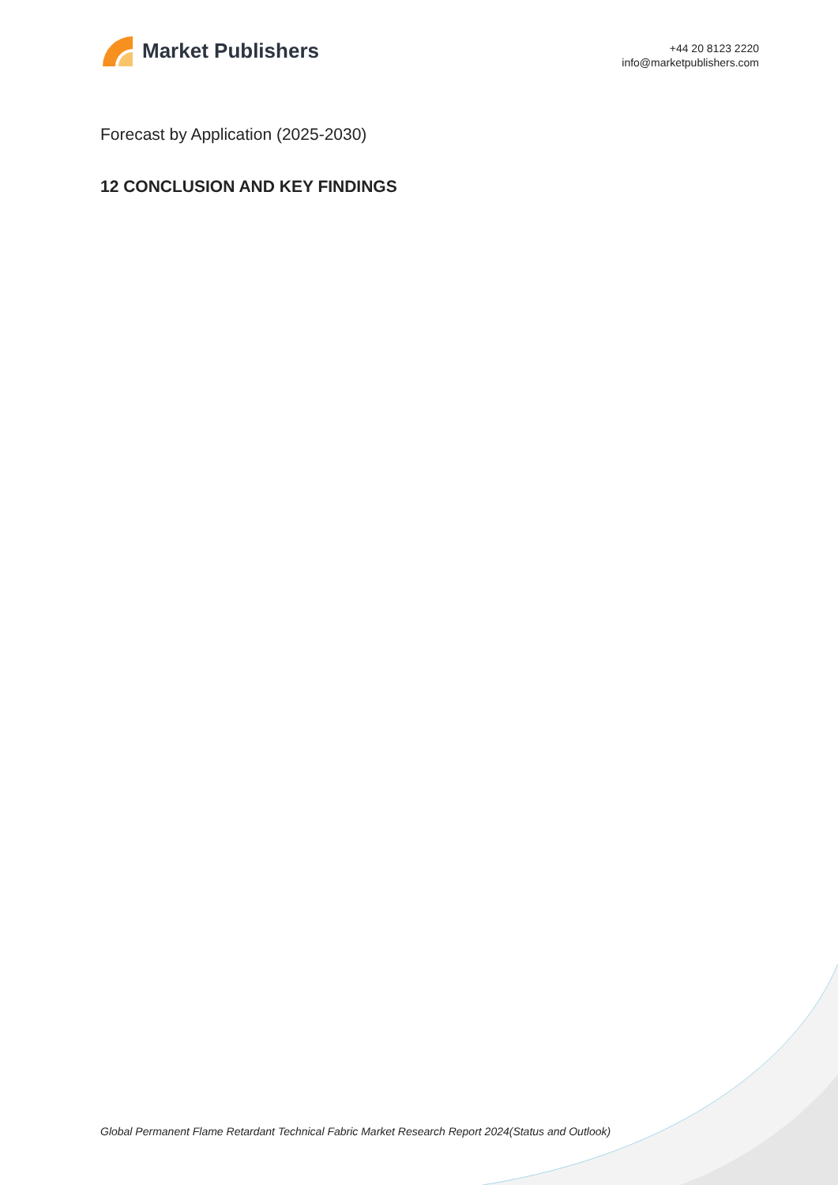Market Publishers
+44 20 8123 2220
info@marketpublishers.com
Forecast by Application (2025-2030)
12 CONCLUSION AND KEY FINDINGS
Global Permanent Flame Retardant Technical Fabric Market Research Report 2024(Status and Outlook)